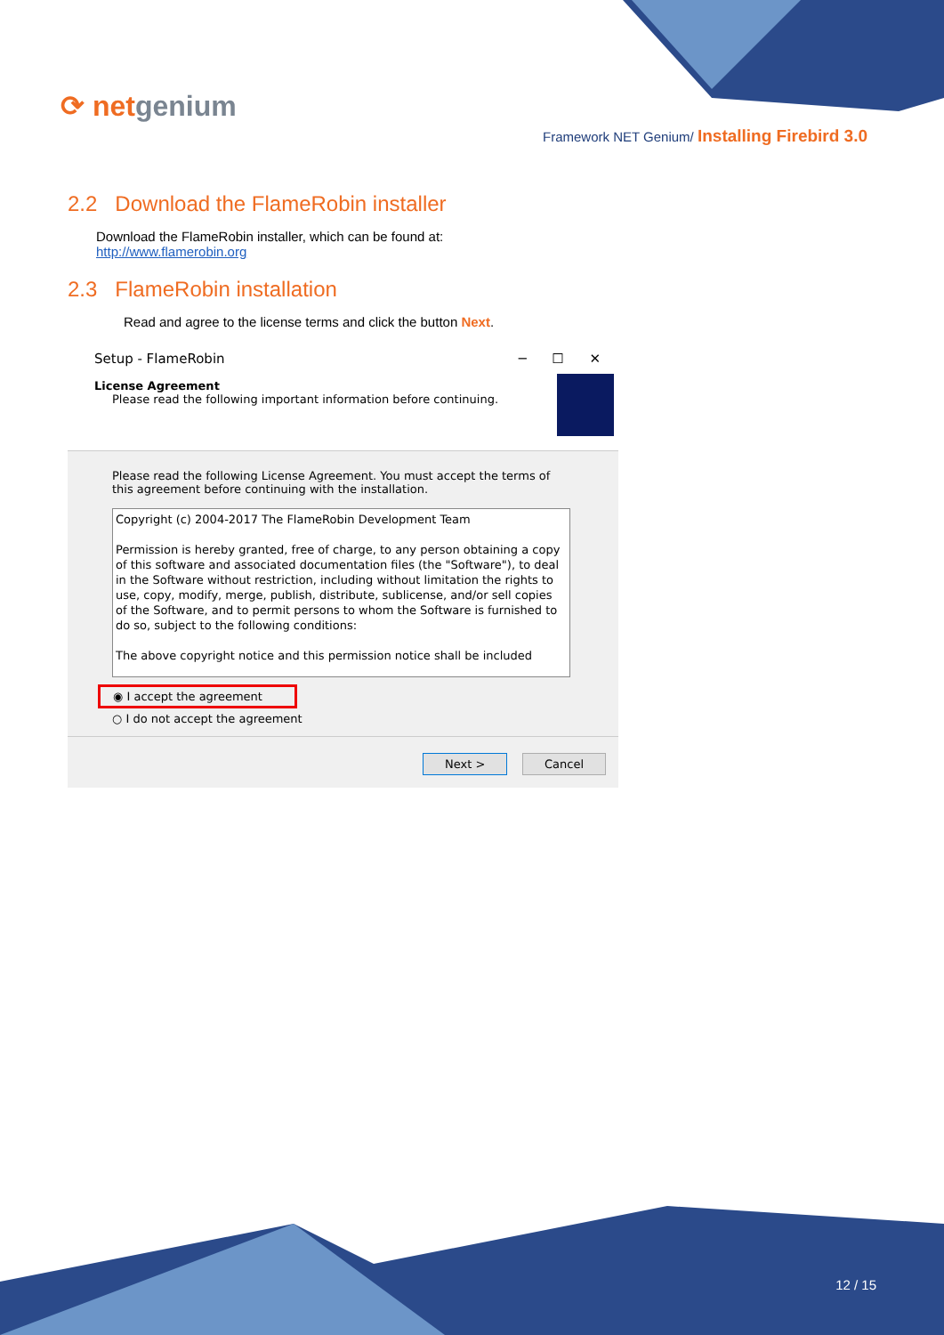⟳ netgenium
Framework NET Genium/ Installing Firebird 3.0
2.2 Download the FlameRobin installer
Download the FlameRobin installer, which can be found at:
http://www.flamerobin.org
2.3 FlameRobin installation
Read and agree to the license terms and click the button Next.
Setup - FlameRobin ─ ☐ ✕
License Agreement
Please read the following important information before continuing.
Please read the following License Agreement. You must accept the terms of this agreement before continuing with the installation.
Copyright (c) 2004-2017 The FlameRobin Development Team
Permission is hereby granted, free of charge, to any person obtaining a copy of this software and associated documentation files (the "Software"), to deal in the Software without restriction, including without limitation the rights to use, copy, modify, merge, publish, distribute, sublicense, and/or sell copies of the Software, and to permit persons to whom the Software is furnished to do so, subject to the following conditions:
The above copyright notice and this permission notice shall be included
◉ I accept the agreement
○ I do not accept the agreement
Next > Cancel
12 / 15